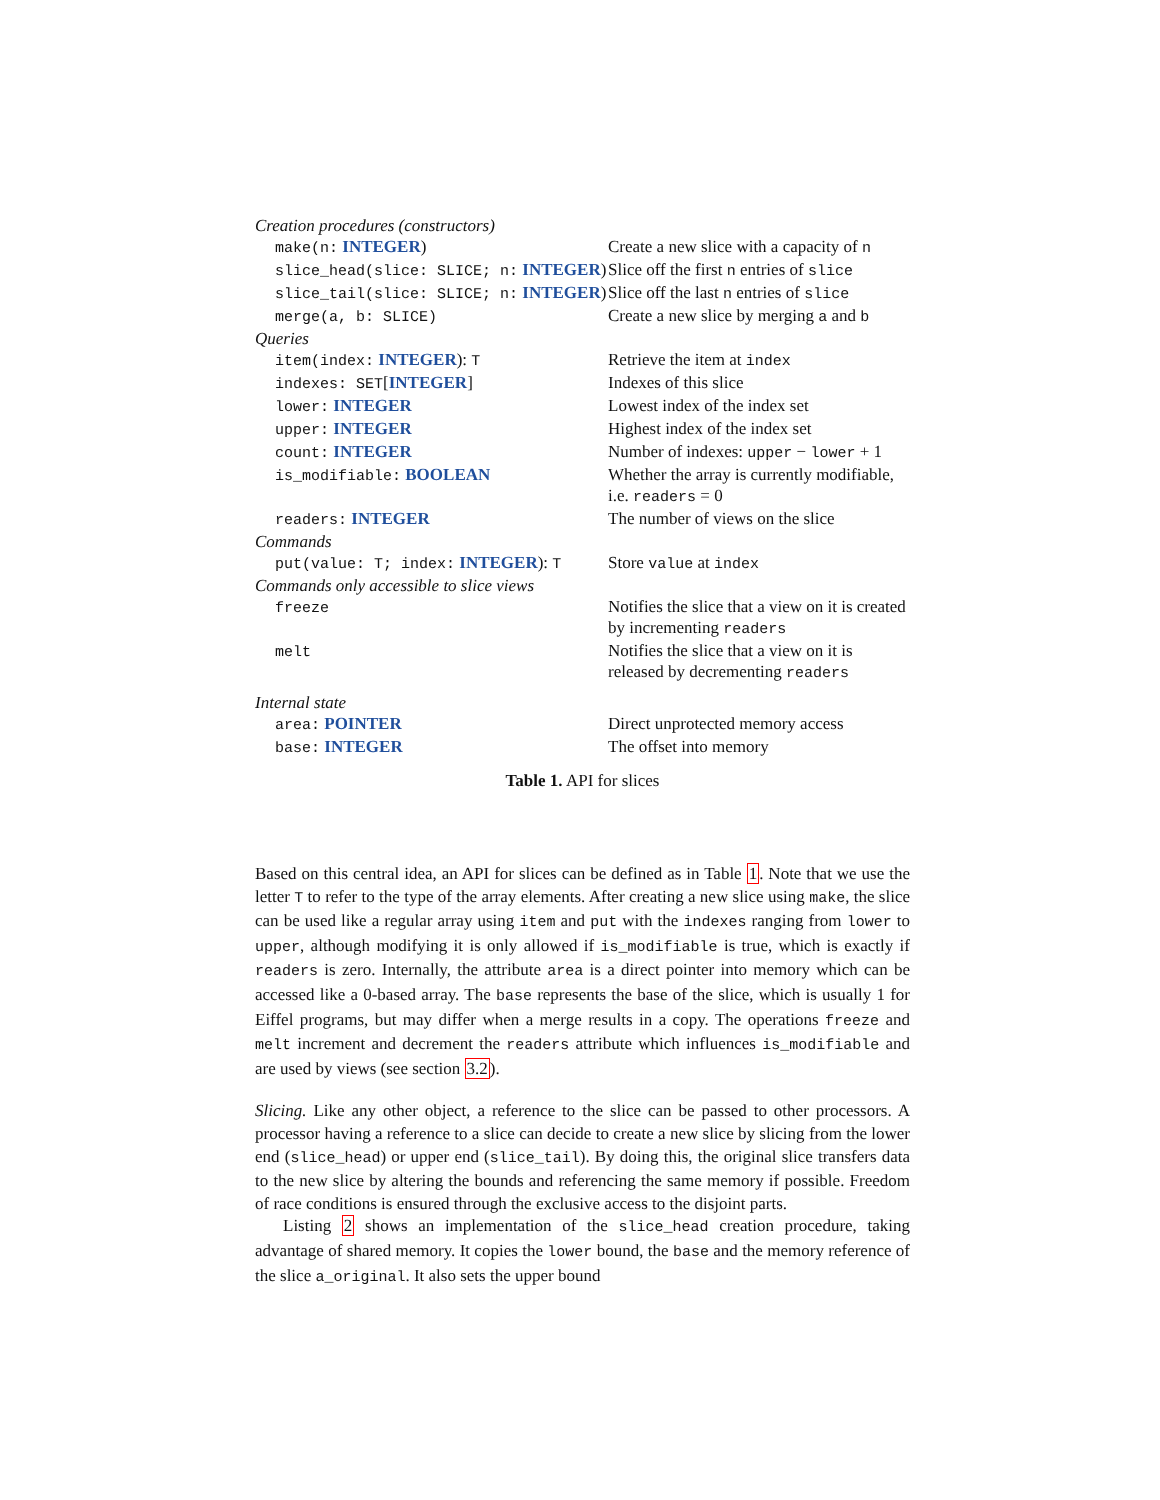| Creation procedures (constructors) | |
| make(n: INTEGER ) | Create a new slice with a capacity of n |
| slice_head(slice: SLICE; n: INTEGER ) | Slice off the first n entries of slice |
| slice_tail(slice: SLICE; n: INTEGER ) | Slice off the last n entries of slice |
| merge(a, b: SLICE) | Create a new slice by merging a and b |
| Queries | |
| item(index: INTEGER ): T | Retrieve the item at index |
| indexes: SET [ INTEGER ] | Indexes of this slice |
| lower: INTEGER | Lowest index of the index set |
| upper: INTEGER | Highest index of the index set |
| count: INTEGER | Number of indexes: upper − lower + 1 |
| is_modifiable: BOOLEAN | Whether the array is currently modifi­able, i.e. readers = 0 |
| readers: INTEGER | The number of views on the slice |
| Commands | |
| put(value: T; index: INTEGER ): T | Store value at index |
| Commands only accessible to slice views | |
| freeze | Notifies the slice that a view on it is created by incrementing readers |
| melt | Notifies the slice that a view on it is released by decrementing readers |
| Internal state | |
| area: POINTER | Direct unprotected memory access |
| base: INTEGER | The offset into memory |
Table 1. API for slices
Based on this central idea, an API for slices can be defined as in Table 1. Note that we use the letter T to refer to the type of the array elements. After creating a new slice using make, the slice can be used like a regular array using item and put with the indexes ranging from lower to upper, although modifying it is only allowed if is_modifiable is true, which is exactly if readers is zero. Internally, the attribute area is a direct pointer into memory which can be accessed like a 0-based array. The base represents the base of the slice, which is usually 1 for Eiffel programs, but may differ when a merge results in a copy. The operations freeze and melt increment and decrement the readers attribute which influences is_modifiable and are used by views (see section 3.2).
Slicing. Like any other object, a reference to the slice can be passed to other processors. A processor having a reference to a slice can decide to create a new slice by slicing from the lower end (slice_head) or upper end (slice_tail). By doing this, the original slice transfers data to the new slice by altering the bounds and referencing the same memory if possible. Freedom of race conditions is ensured through the exclusive access to the disjoint parts.
Listing 2 shows an implementation of the slice_head creation procedure, taking advantage of shared memory. It copies the lower bound, the base and the memory reference of the slice a_original. It also sets the upper bound